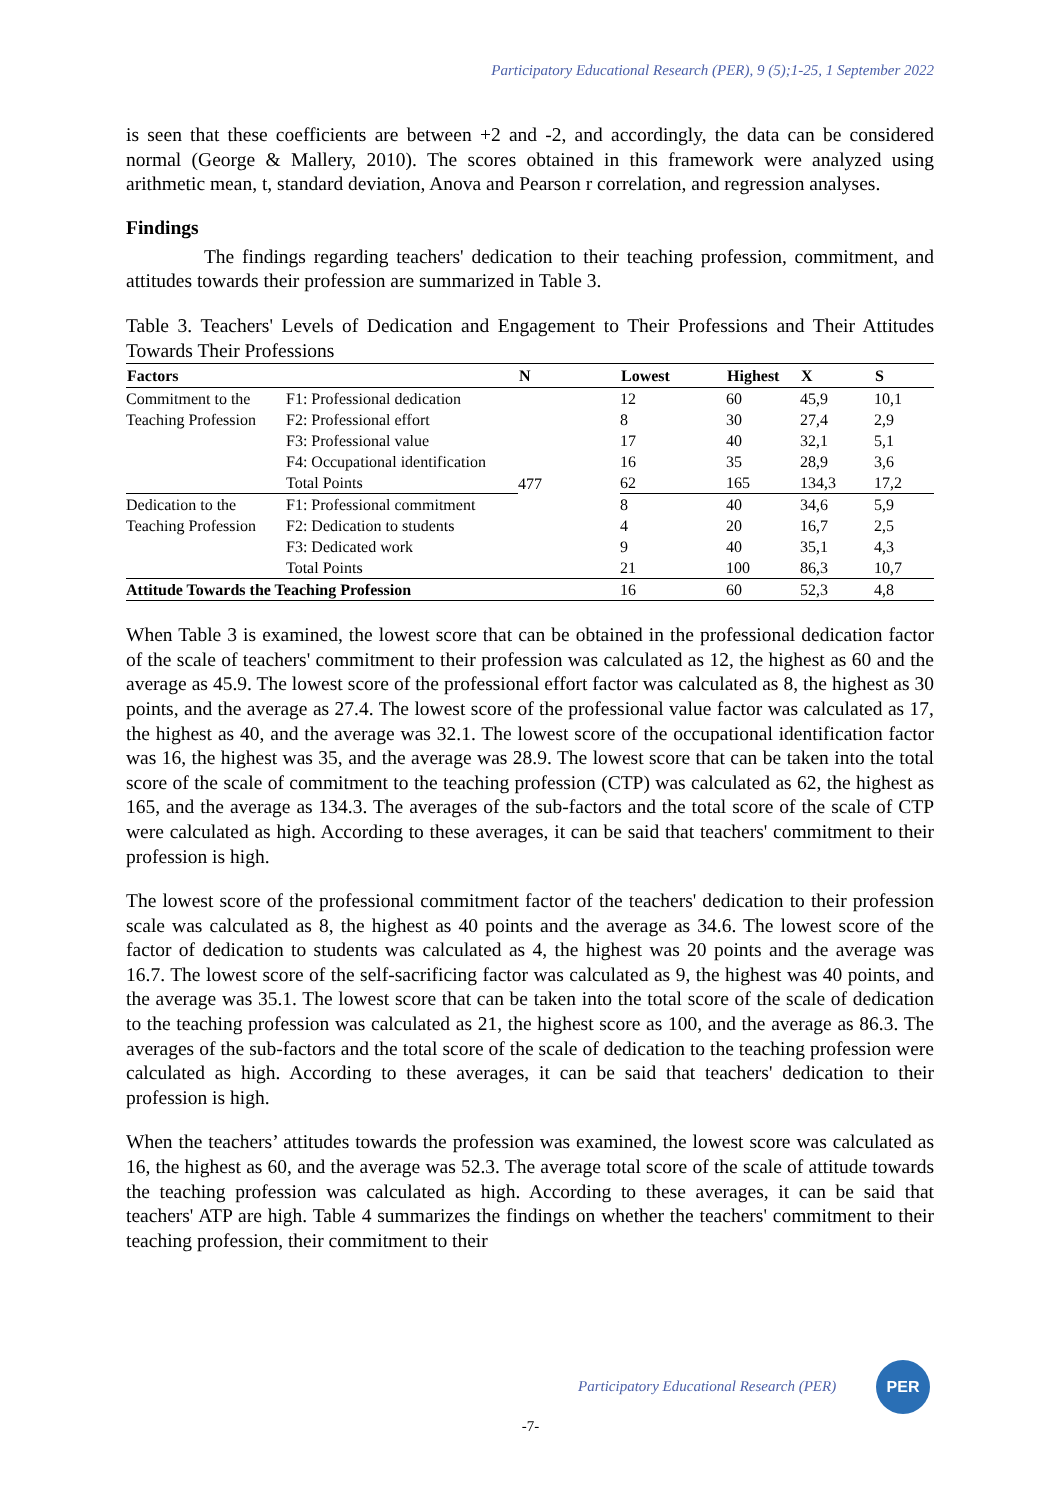Participatory Educational Research (PER), 9 (5);1-25, 1 September 2022
is seen that these coefficients are between +2 and -2, and accordingly, the data can be considered normal (George & Mallery, 2010). The scores obtained in this framework were analyzed using arithmetic mean, t, standard deviation, Anova and Pearson r correlation, and regression analyses.
Findings
The findings regarding teachers' dedication to their teaching profession, commitment, and attitudes towards their profession are summarized in Table 3.
Table 3. Teachers' Levels of Dedication and Engagement to Their Professions and Their Attitudes Towards Their Professions
| Factors | | N | Lowest | Highest | X | S |
| --- | --- | --- | --- | --- | --- | --- |
| Commitment to the | F1: Professional dedication | 477 | 12 | 60 | 45,9 | 10,1 |
| Teaching Profession | F2: Professional effort | | 8 | 30 | 27,4 | 2,9 |
| | F3: Professional value | | 17 | 40 | 32,1 | 5,1 |
| | F4: Occupational identification | | 16 | 35 | 28,9 | 3,6 |
| | Total Points | | 62 | 165 | 134,3 | 17,2 |
| Dedication to the | F1: Professional commitment | | 8 | 40 | 34,6 | 5,9 |
| Teaching Profession | F2: Dedication to students | | 4 | 20 | 16,7 | 2,5 |
| | F3: Dedicated work | | 9 | 40 | 35,1 | 4,3 |
| | Total Points | | 21 | 100 | 86,3 | 10,7 |
| Attitude Towards the Teaching Profession | | | 16 | 60 | 52,3 | 4,8 |
When Table 3 is examined, the lowest score that can be obtained in the professional dedication factor of the scale of teachers' commitment to their profession was calculated as 12, the highest as 60 and the average as 45.9. The lowest score of the professional effort factor was calculated as 8, the highest as 30 points, and the average as 27.4. The lowest score of the professional value factor was calculated as 17, the highest as 40, and the average was 32.1. The lowest score of the occupational identification factor was 16, the highest was 35, and the average was 28.9. The lowest score that can be taken into the total score of the scale of commitment to the teaching profession (CTP) was calculated as 62, the highest as 165, and the average as 134.3. The averages of the sub-factors and the total score of the scale of CTP were calculated as high. According to these averages, it can be said that teachers' commitment to their profession is high.
The lowest score of the professional commitment factor of the teachers' dedication to their profession scale was calculated as 8, the highest as 40 points and the average as 34.6. The lowest score of the factor of dedication to students was calculated as 4, the highest was 20 points and the average was 16.7. The lowest score of the self-sacrificing factor was calculated as 9, the highest was 40 points, and the average was 35.1. The lowest score that can be taken into the total score of the scale of dedication to the teaching profession was calculated as 21, the highest score as 100, and the average as 86.3. The averages of the sub-factors and the total score of the scale of dedication to the teaching profession were calculated as high. According to these averages, it can be said that teachers' dedication to their profession is high.
When the teachers’ attitudes towards the profession was examined, the lowest score was calculated as 16, the highest as 60, and the average was 52.3. The average total score of the scale of attitude towards the teaching profession was calculated as high. According to these averages, it can be said that teachers' ATP are high. Table 4 summarizes the findings on whether the teachers' commitment to their teaching profession, their commitment to their
Participatory Educational Research (PER)
PER
-7-